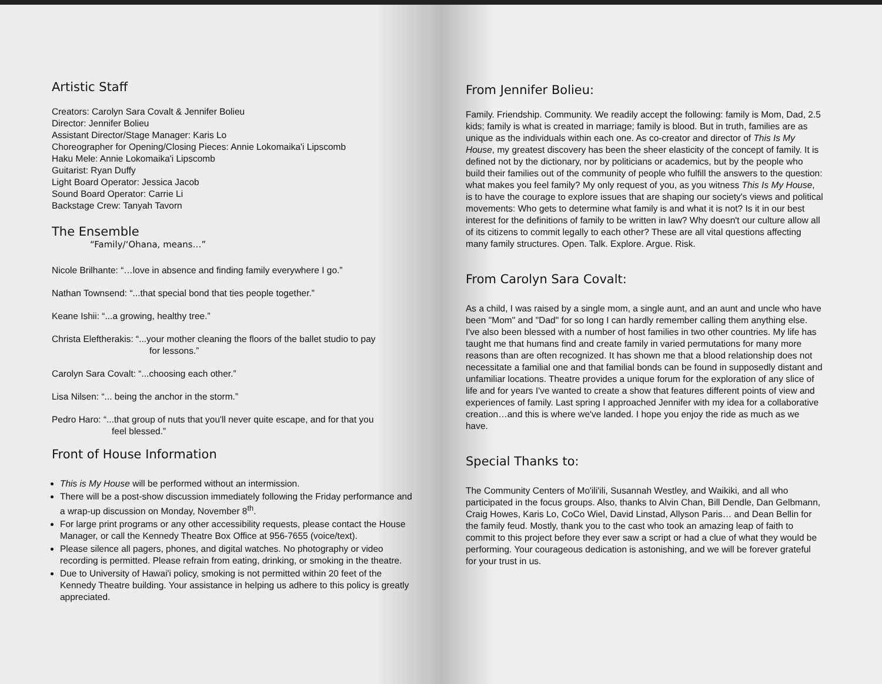Artistic Staff
Creators: Carolyn Sara Covalt & Jennifer Bolieu
Director: Jennifer Bolieu
Assistant Director/Stage Manager: Karis Lo
Choreographer for Opening/Closing Pieces: Annie Lokomaika'i Lipscomb
Haku Mele: Annie Lokomaika'i Lipscomb
Guitarist: Ryan Duffy
Light Board Operator: Jessica Jacob
Sound Board Operator: Carrie Li
Backstage Crew: Tanyah Tavorn
The Ensemble
“Family/‘Ohana, means…”
Nicole Brilhante: “…love in absence and finding family everywhere I go.”
Nathan Townsend: “...that special bond that ties people together.”
Keane Ishii: “...a growing, healthy tree.”
Christa Eleftherakis: “...your mother cleaning the floors of the ballet studio to pay
for lessons.”
Carolyn Sara Covalt: “...choosing each other.”
Lisa Nilsen: “... being the anchor in the storm.”
Pedro Haro: “...that group of nuts that you'll never quite escape, and for that you
feel blessed.”
Front of House Information
This is My House will be performed without an intermission.
There will be a post-show discussion immediately following the Friday performance and a wrap-up discussion on Monday, November 8<sup>th</sup>.
For large print programs or any other accessibility requests, please contact the House Manager, or call the Kennedy Theatre Box Office at 956-7655 (voice/text).
Please silence all pagers, phones, and digital watches. No photography or video recording is permitted. Please refrain from eating, drinking, or smoking in the theatre.
Due to University of Hawai'i policy, smoking is not permitted within 20 feet of the Kennedy Theatre building. Your assistance in helping us adhere to this policy is greatly appreciated.
From Jennifer Bolieu:
Family. Friendship. Community. We readily accept the following: family is Mom, Dad, 2.5 kids; family is what is created in marriage; family is blood. But in truth, families are as unique as the individuals within each one. As co-creator and director of This Is My House, my greatest discovery has been the sheer elasticity of the concept of family. It is defined not by the dictionary, nor by politicians or academics, but by the people who build their families out of the community of people who fulfill the answers to the question: what makes you feel family? My only request of you, as you witness This Is My House, is to have the courage to explore issues that are shaping our society's views and political movements: Who gets to determine what family is and what it is not? Is it in our best interest for the definitions of family to be written in law? Why doesn't our culture allow all of its citizens to commit legally to each other? These are all vital questions affecting many family structures. Open. Talk. Explore. Argue. Risk.
From Carolyn Sara Covalt:
As a child, I was raised by a single mom, a single aunt, and an aunt and uncle who have been "Mom" and "Dad" for so long I can hardly remember calling them anything else. I've also been blessed with a number of host families in two other countries. My life has taught me that humans find and create family in varied permutations for many more reasons than are often recognized. It has shown me that a blood relationship does not necessitate a familial one and that familial bonds can be found in supposedly distant and unfamiliar locations. Theatre provides a unique forum for the exploration of any slice of life and for years I've wanted to create a show that features different points of view and experiences of family. Last spring I approached Jennifer with my idea for a collaborative creation…and this is where we've landed. I hope you enjoy the ride as much as we have.
Special Thanks to:
The Community Centers of Mo'ili'ili, Susannah Westley, and Waikiki, and all who participated in the focus groups. Also, thanks to Alvin Chan, Bill Dendle, Dan Gelbmann, Craig Howes, Karis Lo, CoCo Wiel, David Linstad, Allyson Paris… and Dean Bellin for the family feud. Mostly, thank you to the cast who took an amazing leap of faith to commit to this project before they ever saw a script or had a clue of what they would be performing. Your courageous dedication is astonishing, and we will be forever grateful for your trust in us.